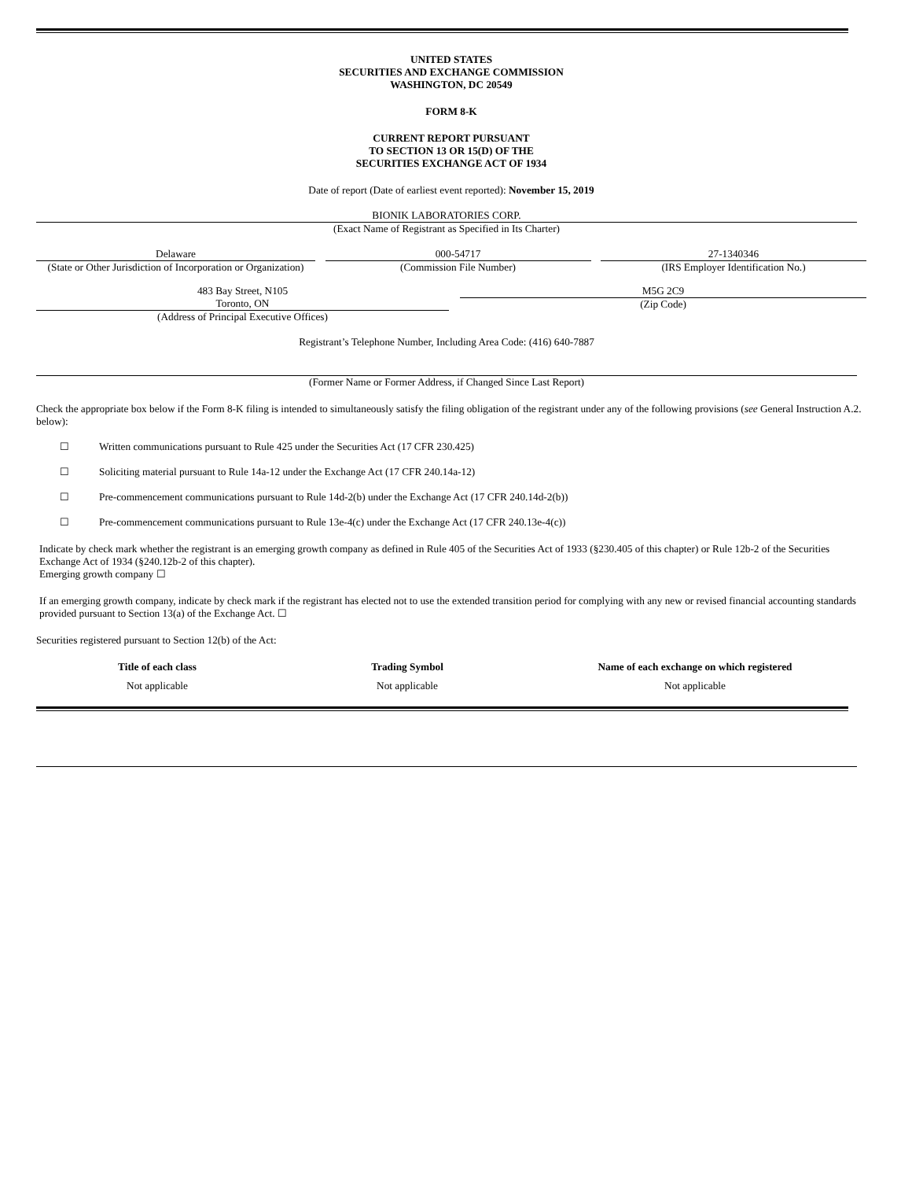UNITED STATES
SECURITIES AND EXCHANGE COMMISSION
WASHINGTON, DC 20549
FORM 8-K
CURRENT REPORT PURSUANT
TO SECTION 13 OR 15(D) OF THE
SECURITIES EXCHANGE ACT OF 1934
Date of report (Date of earliest event reported): November 15, 2019
BIONIK LABORATORIES CORP.
(Exact Name of Registrant as Specified in Its Charter)
Delaware
(State or Other Jurisdiction of Incorporation or Organization)
000-54717
(Commission File Number)
27-1340346
(IRS Employer Identification No.)
483 Bay Street, N105
Toronto, ON
(Address of Principal Executive Offices)
M5G 2C9
(Zip Code)
Registrant’s Telephone Number, Including Area Code: (416) 640-7887
(Former Name or Former Address, if Changed Since Last Report)
Check the appropriate box below if the Form 8-K filing is intended to simultaneously satisfy the filing obligation of the registrant under any of the following provisions (see General Instruction A.2. below):
☐ Written communications pursuant to Rule 425 under the Securities Act (17 CFR 230.425)
☐ Soliciting material pursuant to Rule 14a-12 under the Exchange Act (17 CFR 240.14a-12)
☐ Pre-commencement communications pursuant to Rule 14d-2(b) under the Exchange Act (17 CFR 240.14d-2(b))
☐ Pre-commencement communications pursuant to Rule 13e-4(c) under the Exchange Act (17 CFR 240.13e-4(c))
Indicate by check mark whether the registrant is an emerging growth company as defined in Rule 405 of the Securities Act of 1933 (§230.405 of this chapter) or Rule 12b-2 of the Securities Exchange Act of 1934 (§240.12b-2 of this chapter).
Emerging growth company ☐
If an emerging growth company, indicate by check mark if the registrant has elected not to use the extended transition period for complying with any new or revised financial accounting standards provided pursuant to Section 13(a) of the Exchange Act. ☐
Securities registered pursuant to Section 12(b) of the Act:
| Title of each class | Trading Symbol | Name of each exchange on which registered |
| --- | --- | --- |
| Not applicable | Not applicable | Not applicable |